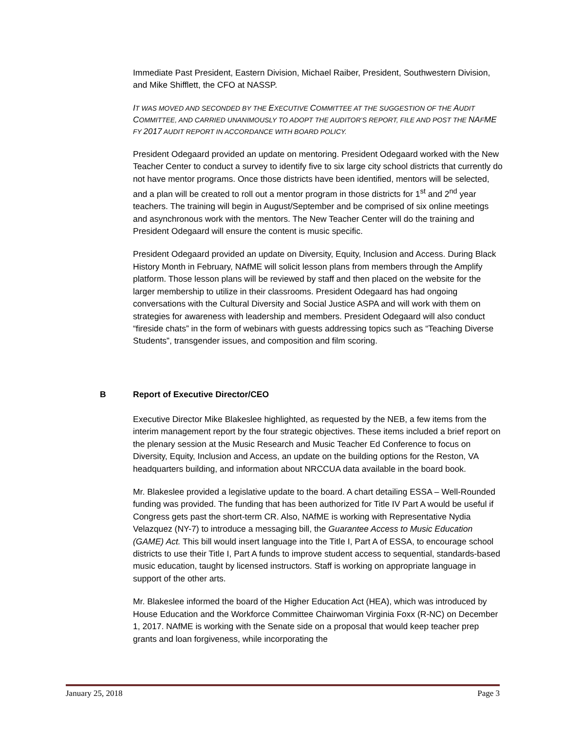Immediate Past President, Eastern Division, Michael Raiber, President, Southwestern Division, and Mike Shifflett, the CFO at NASSP.
IT WAS MOVED AND SECONDED BY THE EXECUTIVE COMMITTEE AT THE SUGGESTION OF THE AUDIT COMMITTEE, AND CARRIED UNANIMOUSLY TO ADOPT THE AUDITOR’S REPORT, FILE AND POST THE NAFME FY 2017 AUDIT REPORT IN ACCORDANCE WITH BOARD POLICY.
President Odegaard provided an update on mentoring. President Odegaard worked with the New Teacher Center to conduct a survey to identify five to six large city school districts that currently do not have mentor programs. Once those districts have been identified, mentors will be selected, and a plan will be created to roll out a mentor program in those districts for 1<sup>st</sup> and 2<sup>nd</sup> year teachers. The training will begin in August/September and be comprised of six online meetings and asynchronous work with the mentors. The New Teacher Center will do the training and President Odegaard will ensure the content is music specific.
President Odegaard provided an update on Diversity, Equity, Inclusion and Access. During Black History Month in February, NAfME will solicit lesson plans from members through the Amplify platform. Those lesson plans will be reviewed by staff and then placed on the website for the larger membership to utilize in their classrooms. President Odegaard has had ongoing conversations with the Cultural Diversity and Social Justice ASPA and will work with them on strategies for awareness with leadership and members. President Odegaard will also conduct “fireside chats” in the form of webinars with guests addressing topics such as “Teaching Diverse Students”, transgender issues, and composition and film scoring.
B Report of Executive Director/CEO
Executive Director Mike Blakeslee highlighted, as requested by the NEB, a few items from the interim management report by the four strategic objectives. These items included a brief report on the plenary session at the Music Research and Music Teacher Ed Conference to focus on Diversity, Equity, Inclusion and Access, an update on the building options for the Reston, VA headquarters building, and information about NRCCUA data available in the board book.
Mr. Blakeslee provided a legislative update to the board. A chart detailing ESSA – Well-Rounded funding was provided. The funding that has been authorized for Title IV Part A would be useful if Congress gets past the short-term CR. Also, NAfME is working with Representative Nydia Velazquez (NY-7) to introduce a messaging bill, the Guarantee Access to Music Education (GAME) Act. This bill would insert language into the Title I, Part A of ESSA, to encourage school districts to use their Title I, Part A funds to improve student access to sequential, standards-based music education, taught by licensed instructors. Staff is working on appropriate language in support of the other arts.
Mr. Blakeslee informed the board of the Higher Education Act (HEA), which was introduced by House Education and the Workforce Committee Chairwoman Virginia Foxx (R-NC) on December 1, 2017. NAfME is working with the Senate side on a proposal that would keep teacher prep grants and loan forgiveness, while incorporating the
January 25, 2018 Page 3